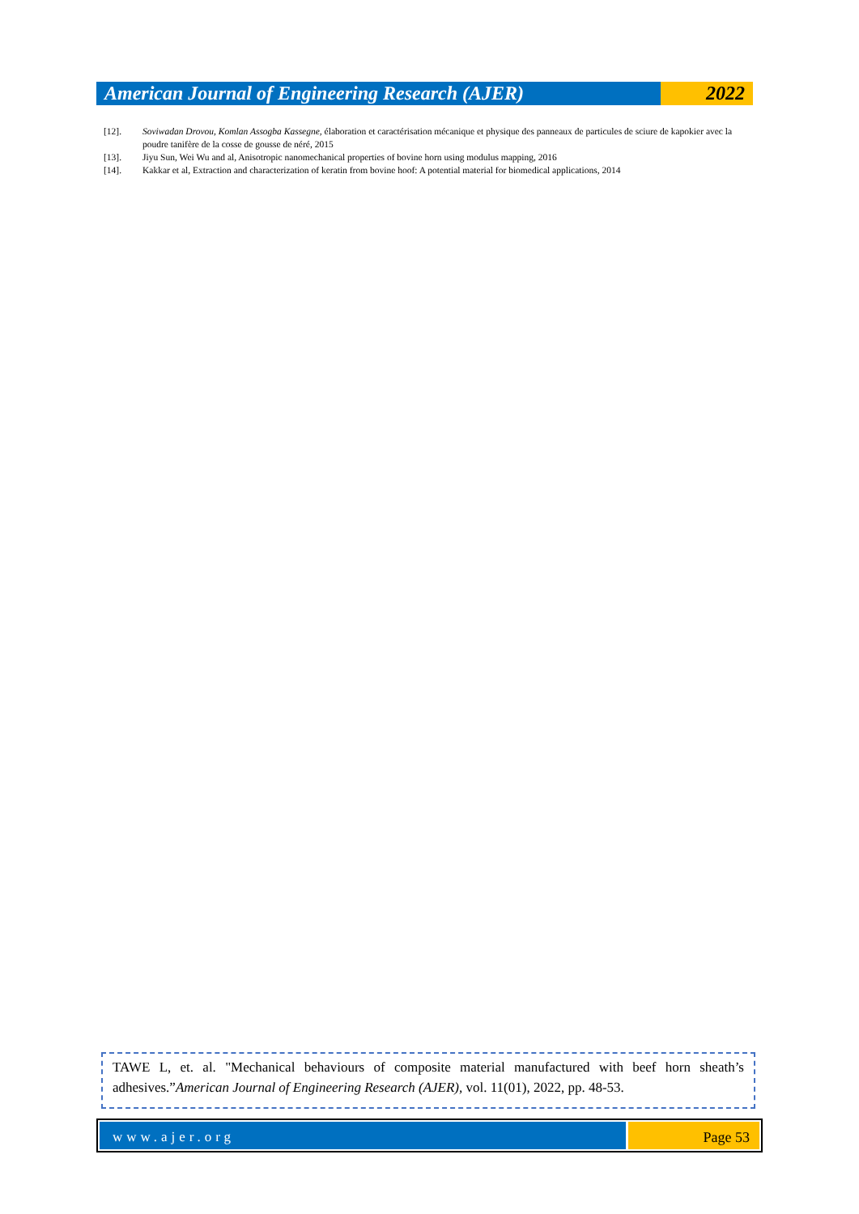American Journal of Engineering Research (AJER)
2022
[12]. Soviwadan Drovou, Komlan Assogba Kassegne, élaboration et caractérisation mécanique et physique des panneaux de particules de sciure de kapokier avec la poudre tanifère de la cosse de gousse de néré, 2015
[13]. Jiyu Sun, Wei Wu and al, Anisotropic nanomechanical properties of bovine horn using modulus mapping, 2016
[14]. Kakkar et al, Extraction and characterization of keratin from bovine hoof: A potential material for biomedical applications, 2014
TAWE L, et. al. "Mechanical behaviours of composite material manufactured with beef horn sheath’s adhesives.”American Journal of Engineering Research (AJER), vol. 11(01), 2022, pp. 48-53.
www.ajer.org Page 53